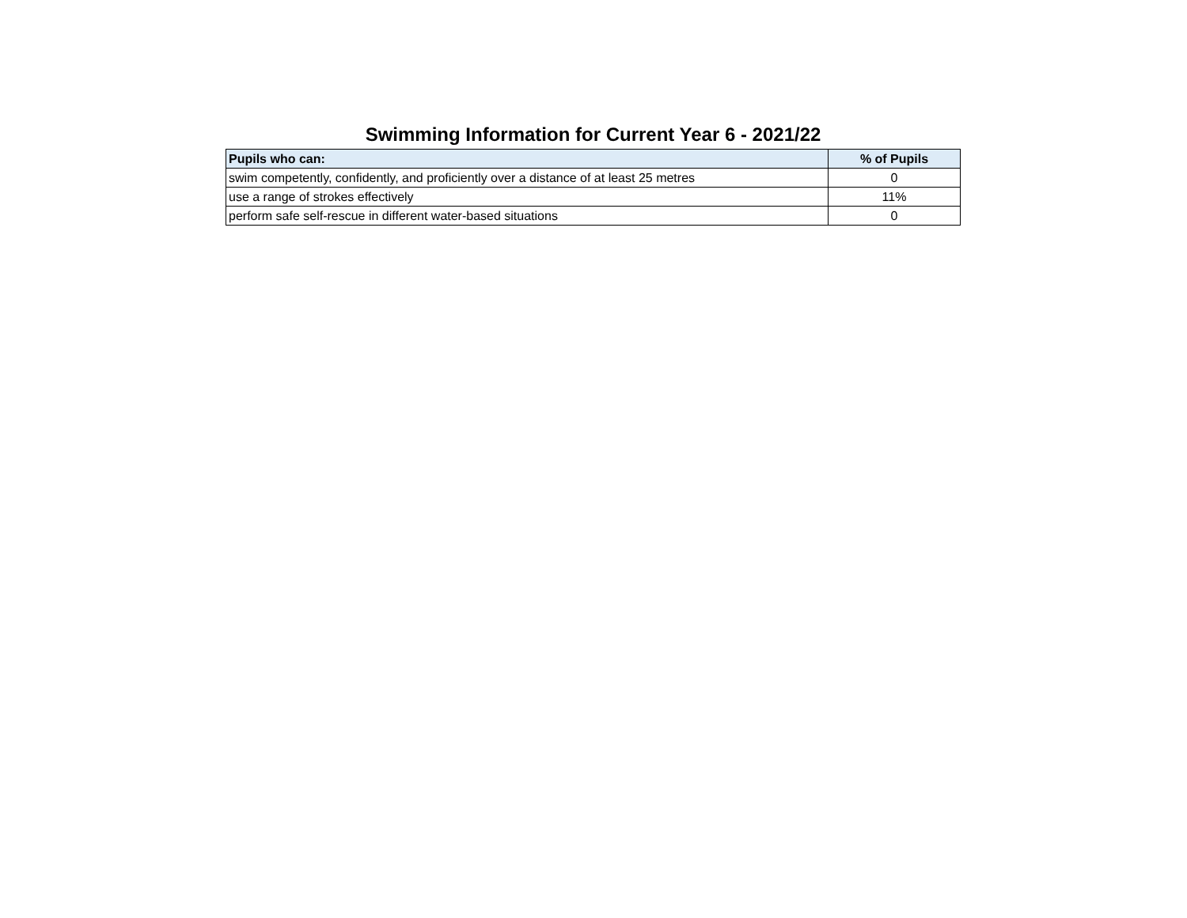Swimming Information for Current Year 6 - 2021/22
| Pupils who can: | % of Pupils |
| --- | --- |
| swim competently, confidently, and proficiently over a distance of at least 25 metres | 0 |
| use a range of strokes effectively | 11% |
| perform safe self-rescue in different water-based situations | 0 |